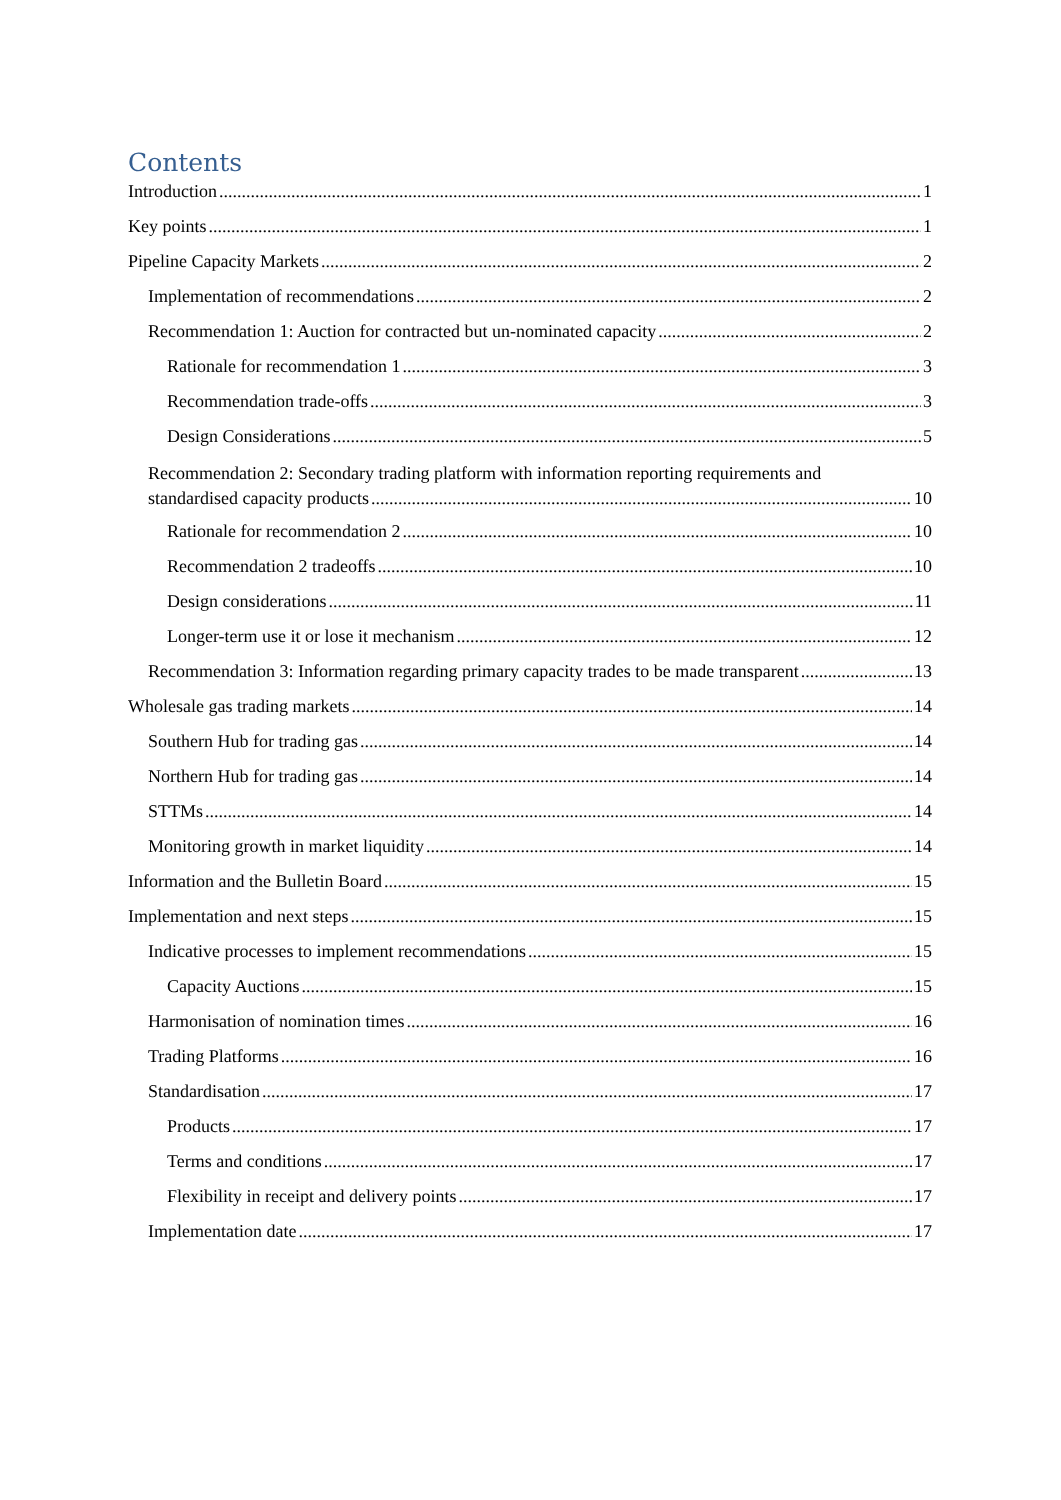Contents
Introduction 1
Key points 1
Pipeline Capacity Markets 2
Implementation of recommendations 2
Recommendation 1: Auction for contracted but un-nominated capacity 2
Rationale for recommendation 1 3
Recommendation trade-offs 3
Design Considerations 5
Recommendation 2: Secondary trading platform with information reporting requirements and
standardised capacity products 10
Rationale for recommendation 2 10
Recommendation 2 tradeoffs 10
Design considerations 11
Longer-term use it or lose it mechanism 12
Recommendation 3: Information regarding primary capacity trades to be made transparent 13
Wholesale gas trading markets 14
Southern Hub for trading gas 14
Northern Hub for trading gas 14
STTMs 14
Monitoring growth in market liquidity 14
Information and the Bulletin Board 15
Implementation and next steps 15
Indicative processes to implement recommendations 15
Capacity Auctions 15
Harmonisation of nomination times 16
Trading Platforms 16
Standardisation 17
Products 17
Terms and conditions 17
Flexibility in receipt and delivery points 17
Implementation date 17